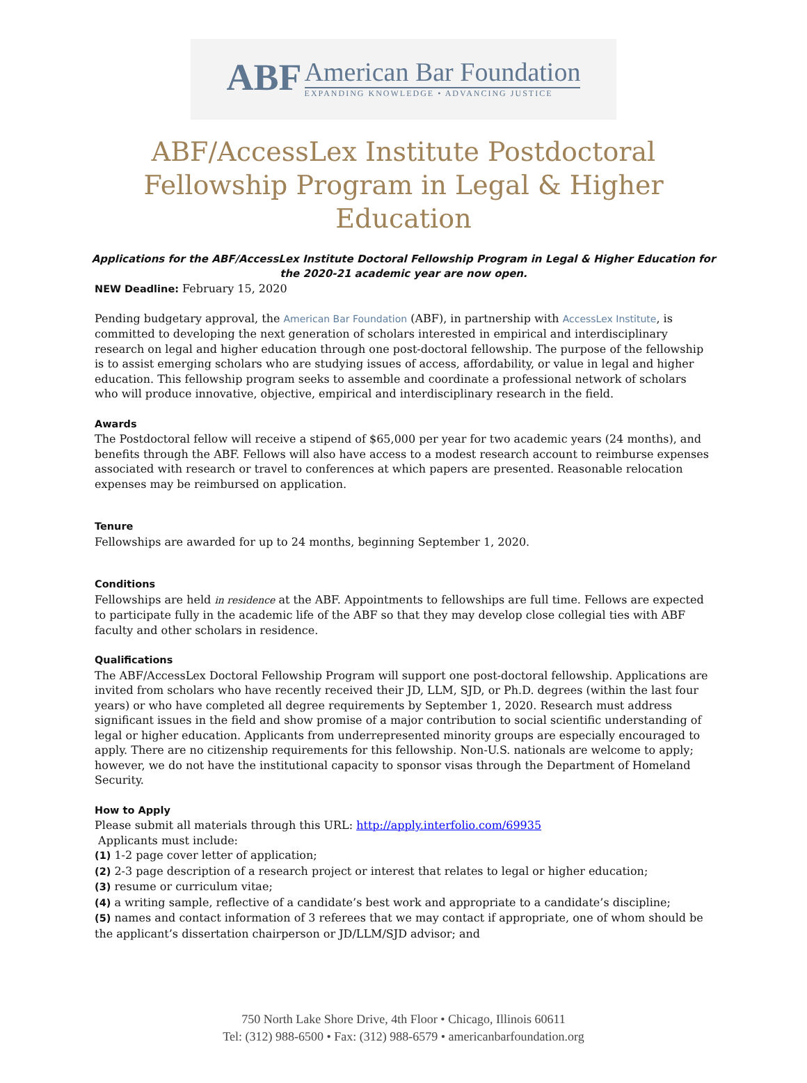ABF
American Bar Foundation
EXPANDING KNOWLEDGE • ADVANCING JUSTICE
ABF/AccessLex Institute Postdoctoral Fellowship Program in Legal & Higher Education
Applications for the ABF/AccessLex Institute Doctoral Fellowship Program in Legal & Higher Education for the 2020-21 academic year are now open.
NEW Deadline: February 15, 2020
Pending budgetary approval, the American Bar Foundation (ABF), in partnership with AccessLex Institute, is committed to developing the next generation of scholars interested in empirical and interdisciplinary research on legal and higher education through one post-doctoral fellowship. The purpose of the fellowship is to assist emerging scholars who are studying issues of access, affordability, or value in legal and higher education. This fellowship program seeks to assemble and coordinate a professional network of scholars who will produce innovative, objective, empirical and interdisciplinary research in the field.
Awards
The Postdoctoral fellow will receive a stipend of $65,000 per year for two academic years (24 months), and benefits through the ABF. Fellows will also have access to a modest research account to reimburse expenses associated with research or travel to conferences at which papers are presented. Reasonable relocation expenses may be reimbursed on application.
Tenure
Fellowships are awarded for up to 24 months, beginning September 1, 2020.
Conditions
Fellowships are held in residence at the ABF. Appointments to fellowships are full time. Fellows are expected to participate fully in the academic life of the ABF so that they may develop close collegial ties with ABF faculty and other scholars in residence.
Qualifications
The ABF/AccessLex Doctoral Fellowship Program will support one post-doctoral fellowship. Applications are invited from scholars who have recently received their JD, LLM, SJD, or Ph.D. degrees (within the last four years) or who have completed all degree requirements by September 1, 2020. Research must address significant issues in the field and show promise of a major contribution to social scientific understanding of legal or higher education. Applicants from underrepresented minority groups are especially encouraged to apply. There are no citizenship requirements for this fellowship. Non-U.S. nationals are welcome to apply; however, we do not have the institutional capacity to sponsor visas through the Department of Homeland Security.
How to Apply
Please submit all materials through this URL: http://apply.interfolio.com/69935
Applicants must include:
(1) 1-2 page cover letter of application;
(2) 2-3 page description of a research project or interest that relates to legal or higher education;
(3) resume or curriculum vitae;
(4) a writing sample, reflective of a candidate’s best work and appropriate to a candidate’s discipline;
(5) names and contact information of 3 referees that we may contact if appropriate, one of whom should be the applicant’s dissertation chairperson or JD/LLM/SJD advisor; and
750 North Lake Shore Drive, 4th Floor • Chicago, Illinois 60611
Tel: (312) 988-6500 • Fax: (312) 988-6579 • americanbarfoundation.org